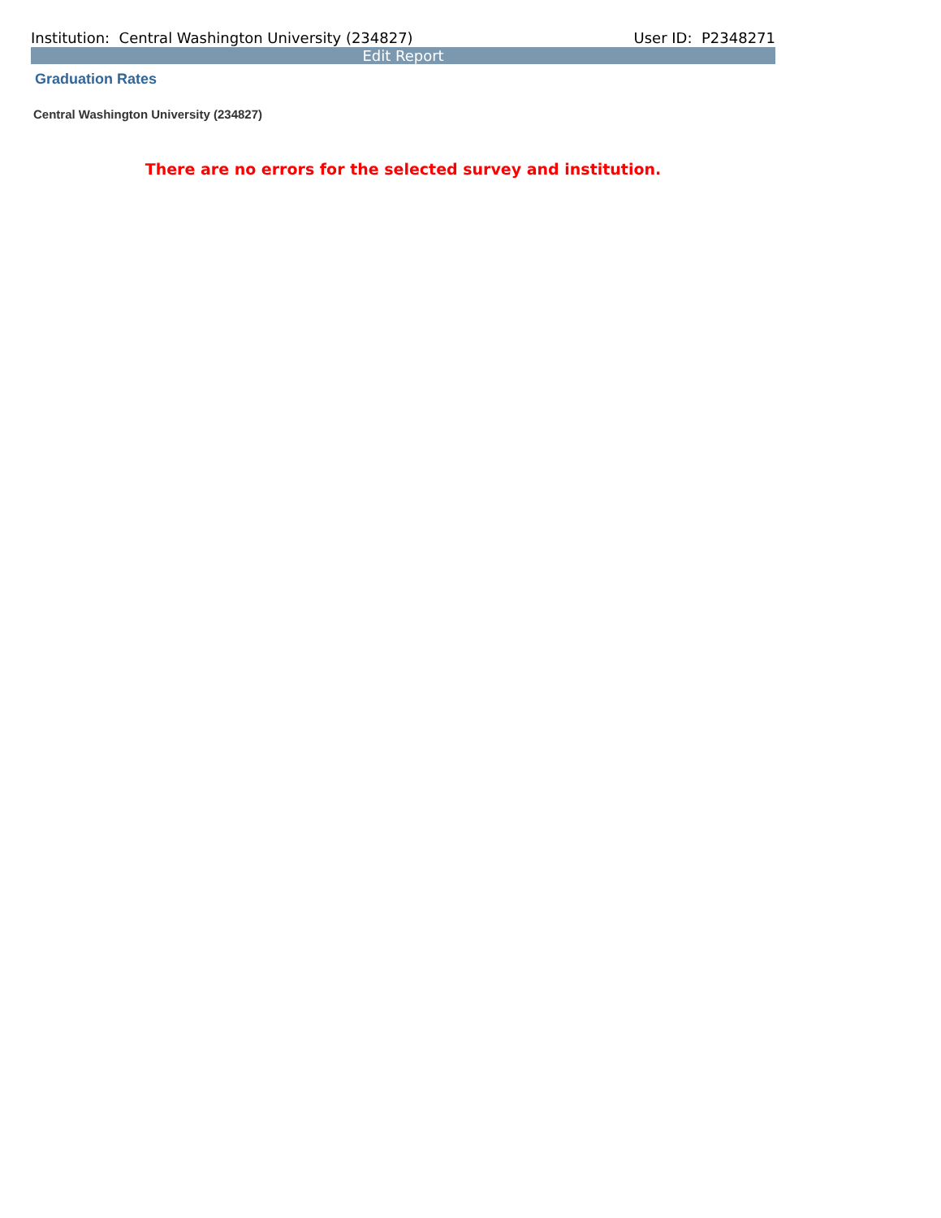Institution: Central Washington University (234827) User ID: P2348271
Edit Report
Graduation Rates
Central Washington University (234827)
There are no errors for the selected survey and institution.